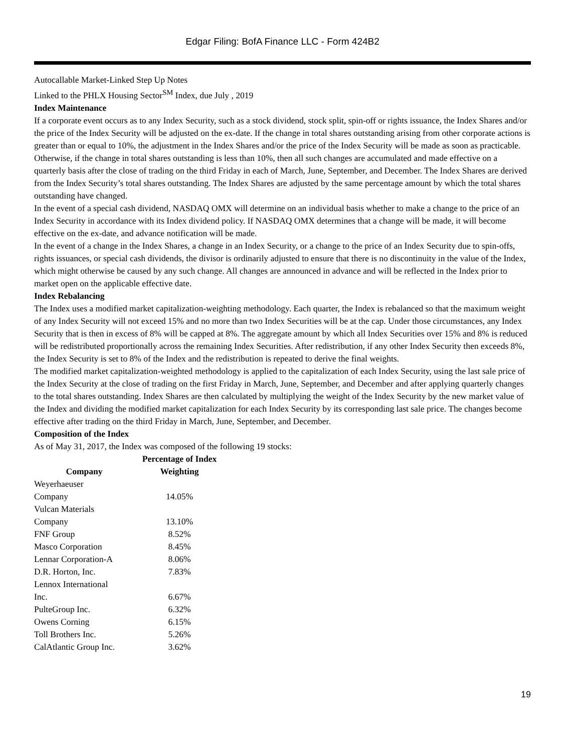Edgar Filing: BofA Finance LLC - Form 424B2
Autocallable Market-Linked Step Up Notes
Linked to the PHLX Housing Sector<sup>SM</sup> Index, due July , 2019
Index Maintenance
If a corporate event occurs as to any Index Security, such as a stock dividend, stock split, spin-off or rights issuance, the Index Shares and/or the price of the Index Security will be adjusted on the ex-date. If the change in total shares outstanding arising from other corporate actions is greater than or equal to 10%, the adjustment in the Index Shares and/or the price of the Index Security will be made as soon as practicable. Otherwise, if the change in total shares outstanding is less than 10%, then all such changes are accumulated and made effective on a quarterly basis after the close of trading on the third Friday in each of March, June, September, and December. The Index Shares are derived from the Index Security’s total shares outstanding. The Index Shares are adjusted by the same percentage amount by which the total shares outstanding have changed.
In the event of a special cash dividend, NASDAQ OMX will determine on an individual basis whether to make a change to the price of an Index Security in accordance with its Index dividend policy. If NASDAQ OMX determines that a change will be made, it will become effective on the ex-date, and advance notification will be made.
In the event of a change in the Index Shares, a change in an Index Security, or a change to the price of an Index Security due to spin-offs, rights issuances, or special cash dividends, the divisor is ordinarily adjusted to ensure that there is no discontinuity in the value of the Index, which might otherwise be caused by any such change. All changes are announced in advance and will be reflected in the Index prior to market open on the applicable effective date.
Index Rebalancing
The Index uses a modified market capitalization-weighting methodology. Each quarter, the Index is rebalanced so that the maximum weight of any Index Security will not exceed 15% and no more than two Index Securities will be at the cap. Under those circumstances, any Index Security that is then in excess of 8% will be capped at 8%. The aggregate amount by which all Index Securities over 15% and 8% is reduced will be redistributed proportionally across the remaining Index Securities. After redistribution, if any other Index Security then exceeds 8%, the Index Security is set to 8% of the Index and the redistribution is repeated to derive the final weights.
The modified market capitalization-weighted methodology is applied to the capitalization of each Index Security, using the last sale price of the Index Security at the close of trading on the first Friday in March, June, September, and December and after applying quarterly changes to the total shares outstanding. Index Shares are then calculated by multiplying the weight of the Index Security by the new market value of the Index and dividing the modified market capitalization for each Index Security by its corresponding last sale price. The changes become effective after trading on the third Friday in March, June, September, and December.
Composition of the Index
As of May 31, 2017, the Index was composed of the following 19 stocks:
| Company | Percentage of Index Weighting |
| --- | --- |
| Weyerhaeuser Company | 14.05% |
| Vulcan Materials Company | 13.10% |
| FNF Group | 8.52% |
| Masco Corporation | 8.45% |
| Lennar Corporation-A | 8.06% |
| D.R. Horton, Inc. | 7.83% |
| Lennox International Inc. | 6.67% |
| PulteGroup Inc. | 6.32% |
| Owens Corning | 6.15% |
| Toll Brothers Inc. | 5.26% |
| CalAtlantic Group Inc. | 3.62% |
19